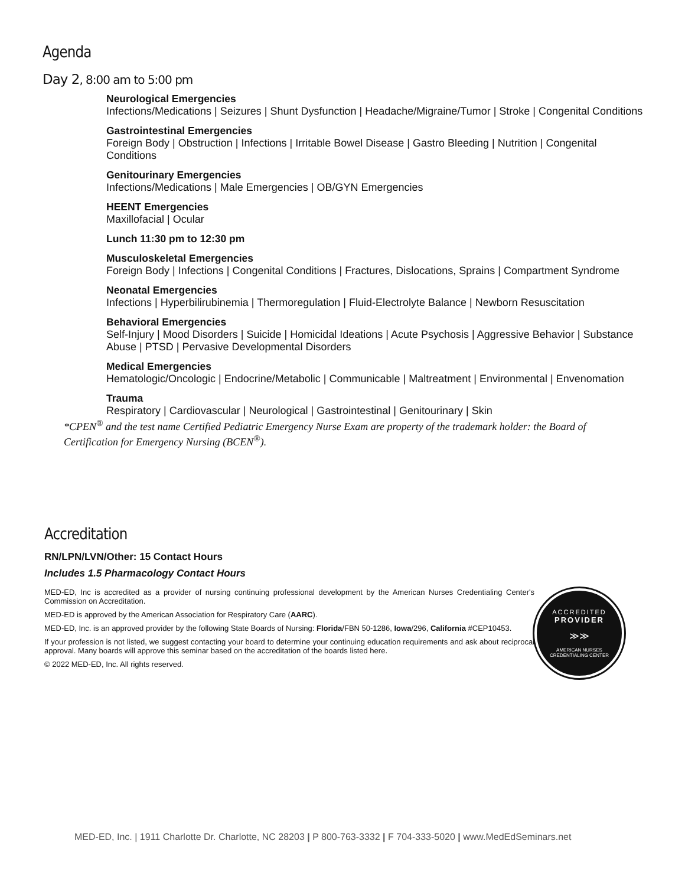Agenda
Day 2, 8:00 am to 5:00 pm
Neurological Emergencies
Infections/Medications | Seizures | Shunt Dysfunction | Headache/Migraine/Tumor | Stroke | Congenital Conditions
Gastrointestinal Emergencies
Foreign Body | Obstruction | Infections | Irritable Bowel Disease | Gastro Bleeding | Nutrition | Congenital Conditions
Genitourinary Emergencies
Infections/Medications | Male Emergencies | OB/GYN Emergencies
HEENT Emergencies
Maxillofacial | Ocular
Lunch 11:30 pm to 12:30 pm
Musculoskeletal Emergencies
Foreign Body | Infections | Congenital Conditions | Fractures, Dislocations, Sprains | Compartment Syndrome
Neonatal Emergencies
Infections | Hyperbilirubinemia | Thermoregulation | Fluid-Electrolyte Balance | Newborn Resuscitation
Behavioral Emergencies
Self-Injury | Mood Disorders | Suicide | Homicidal Ideations | Acute Psychosis | Aggressive Behavior | Substance Abuse | PTSD | Pervasive Developmental Disorders
Medical Emergencies
Hematologic/Oncologic | Endocrine/Metabolic | Communicable | Maltreatment | Environmental | Envenomation
Trauma
Respiratory | Cardiovascular | Neurological | Gastrointestinal | Genitourinary | Skin
*CPEN<sup>®</sup> and the test name Certified Pediatric Emergency Nurse Exam are property of the trademark holder: the Board of Certification for Emergency Nursing (BCEN<sup>®</sup>).
Accreditation
RN/LPN/LVN/Other: 15 Contact Hours
Includes 1.5 Pharmacology Contact Hours
MED-ED, Inc is accredited as a provider of nursing continuing professional development by the American Nurses Credentialing Center's Commission on Accreditation.
MED-ED is approved by the American Association for Respiratory Care (AARC).
MED-ED, Inc. is an approved provider by the following State Boards of Nursing: Florida/FBN 50-1286, Iowa/296, California #CEP10453.
If your profession is not listed, we suggest contacting your board to determine your continuing education requirements and ask about reciprocal approval. Many boards will approve this seminar based on the accreditation of the boards listed here.
© 2022 MED-ED, Inc. All rights reserved.
ACCREDITED
PROVIDER
≫≫
AMERICAN NURSES
CREDENTIALING CENTER
MED-ED, Inc. | 1911 Charlotte Dr. Charlotte, NC 28203 | P 800-763-3332 | F 704-333-5020 | www.MedEdSeminars.net